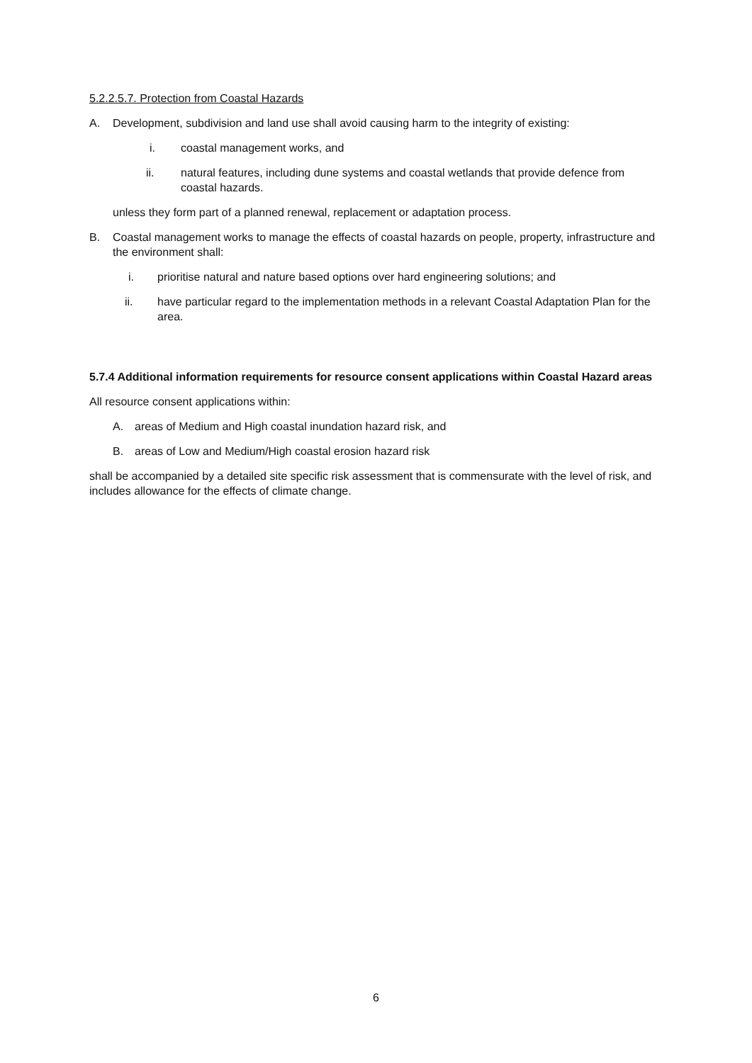5.2.2.5.7. Protection from Coastal Hazards
A. Development, subdivision and land use shall avoid causing harm to the integrity of existing:
i. coastal management works, and
ii. natural features, including dune systems and coastal wetlands that provide defence from coastal hazards.
unless they form part of a planned renewal, replacement or adaptation process.
B. Coastal management works to manage the effects of coastal hazards on people, property, infrastructure and the environment shall:
i. prioritise natural and nature based options over hard engineering solutions; and
ii. have particular regard to the implementation methods in a relevant Coastal Adaptation Plan for the area.
5.7.4 Additional information requirements for resource consent applications within Coastal Hazard areas
All resource consent applications within:
A. areas of Medium and High coastal inundation hazard risk, and
B. areas of Low and Medium/High coastal erosion hazard risk
shall be accompanied by a detailed site specific risk assessment that is commensurate with the level of risk, and includes allowance for the effects of climate change.
6